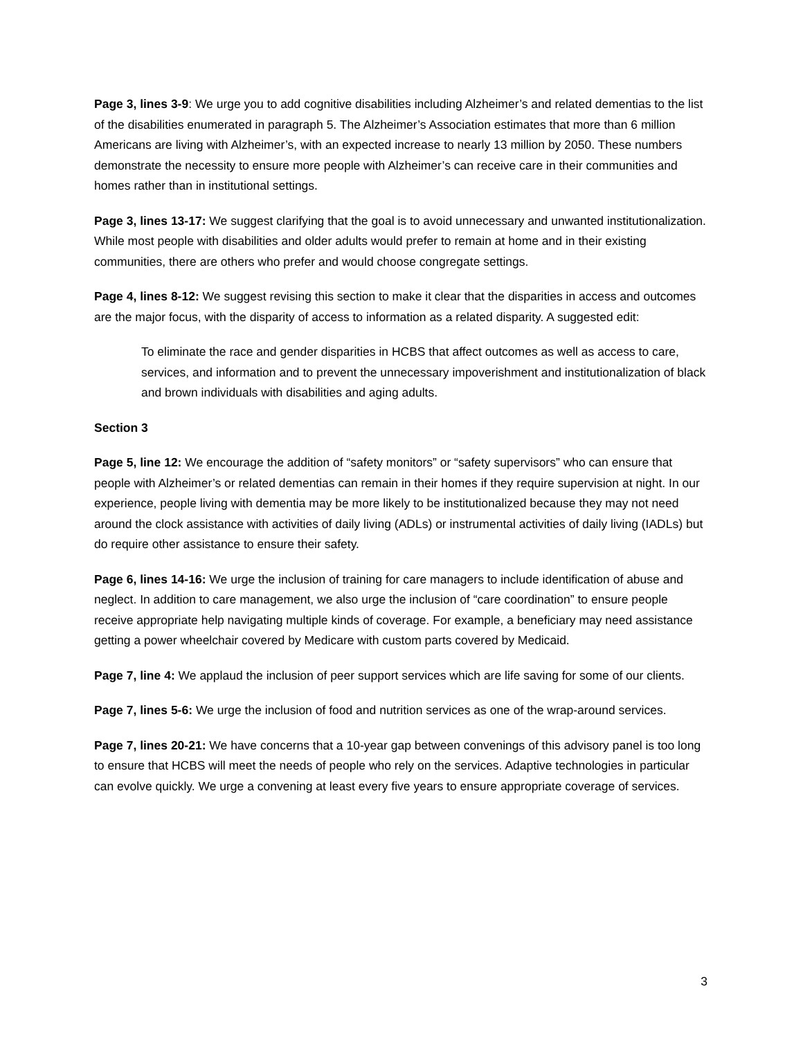Page 3, lines 3-9: We urge you to add cognitive disabilities including Alzheimer’s and related dementias to the list of the disabilities enumerated in paragraph 5. The Alzheimer’s Association estimates that more than 6 million Americans are living with Alzheimer’s, with an expected increase to nearly 13 million by 2050. These numbers demonstrate the necessity to ensure more people with Alzheimer’s can receive care in their communities and homes rather than in institutional settings.
Page 3, lines 13-17: We suggest clarifying that the goal is to avoid unnecessary and unwanted institutionalization. While most people with disabilities and older adults would prefer to remain at home and in their existing communities, there are others who prefer and would choose congregate settings.
Page 4, lines 8-12: We suggest revising this section to make it clear that the disparities in access and outcomes are the major focus, with the disparity of access to information as a related disparity. A suggested edit:
To eliminate the race and gender disparities in HCBS that affect outcomes as well as access to care, services, and information and to prevent the unnecessary impoverishment and institutionalization of black and brown individuals with disabilities and aging adults.
Section 3
Page 5, line 12: We encourage the addition of “safety monitors” or “safety supervisors” who can ensure that people with Alzheimer’s or related dementias can remain in their homes if they require supervision at night. In our experience, people living with dementia may be more likely to be institutionalized because they may not need around the clock assistance with activities of daily living (ADLs) or instrumental activities of daily living (IADLs) but do require other assistance to ensure their safety.
Page 6, lines 14-16: We urge the inclusion of training for care managers to include identification of abuse and neglect. In addition to care management, we also urge the inclusion of “care coordination” to ensure people receive appropriate help navigating multiple kinds of coverage. For example, a beneficiary may need assistance getting a power wheelchair covered by Medicare with custom parts covered by Medicaid.
Page 7, line 4: We applaud the inclusion of peer support services which are life saving for some of our clients.
Page 7, lines 5-6: We urge the inclusion of food and nutrition services as one of the wrap-around services.
Page 7, lines 20-21: We have concerns that a 10-year gap between convenings of this advisory panel is too long to ensure that HCBS will meet the needs of people who rely on the services. Adaptive technologies in particular can evolve quickly. We urge a convening at least every five years to ensure appropriate coverage of services.
3